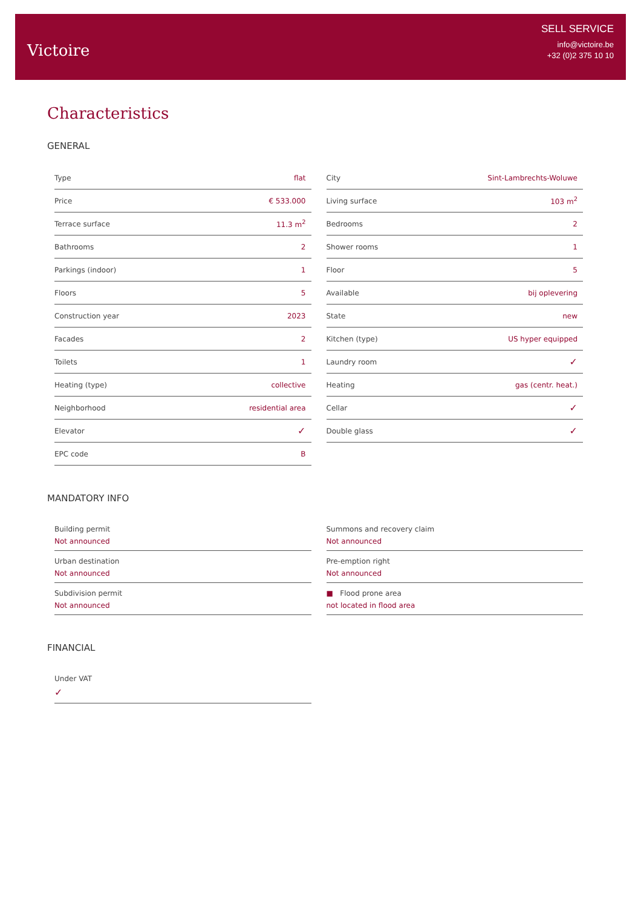Victoire
SELL SERVICE
info@victoire.be
+32 (0)2 375 10 10
Characteristics
GENERAL
| Type | flat |
| Price | € 533.000 |
| Terrace surface | 11.3 m<sup>2</sup> |
| Bathrooms | 2 |
| Parkings (indoor) | 1 |
| Floors | 5 |
| Construction year | 2023 |
| Facades | 2 |
| Toilets | 1 |
| Heating (type) | collective |
| Neighborhood | residential area |
| Elevator | ✓ |
| EPC code | B |
| City | Sint-Lambrechts-Woluwe |
| Living surface | 103 m<sup>2</sup> |
| Bedrooms | 2 |
| Shower rooms | 1 |
| Floor | 5 |
| Available | bij oplevering |
| State | new |
| Kitchen (type) | US hyper equipped |
| Laundry room | ✓ |
| Heating | gas (centr. heat.) |
| Cellar | ✓ |
| Double glass | ✓ |
MANDATORY INFO
Building permit
Not announced
Urban destination
Not announced
Subdivision permit
Not announced
Summons and recovery claim
Not announced
Pre-emption right
Not announced
■ Flood prone area
not located in flood area
FINANCIAL
Under VAT
✓